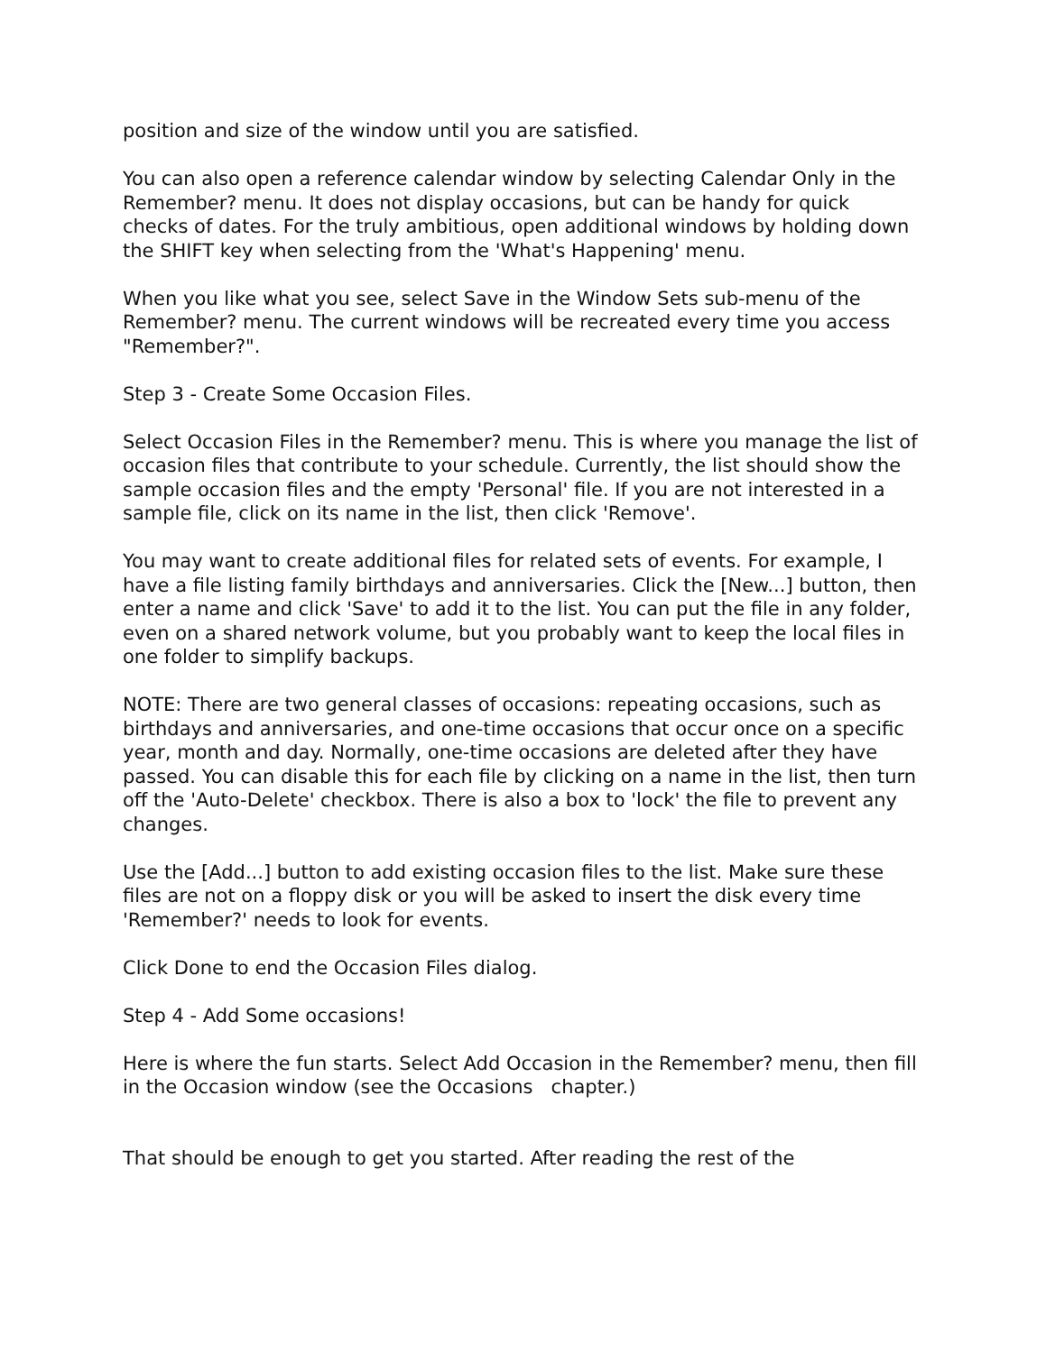position and size of the window until you are satisfied.
You can also open a reference calendar window by selecting Calendar Only in the Remember? menu. It does not display occasions, but can be handy for quick checks of dates. For the truly ambitious, open additional windows by holding down the SHIFT key when selecting from the 'What's Happening' menu.
When you like what you see, select Save in the Window Sets sub-menu of the Remember? menu. The current windows will be recreated every time you access "Remember?".
Step 3 - Create Some Occasion Files.
Select Occasion Files in the Remember? menu. This is where you manage the list of occasion files that contribute to your schedule. Currently, the list should show the sample occasion files and the empty 'Personal' file. If you are not interested in a sample file, click on its name in the list, then click 'Remove'.
You may want to create additional files for related sets of events. For example, I have a file listing family birthdays and anniversaries. Click the [New...] button, then enter a name and click 'Save' to add it to the list. You can put the file in any folder, even on a shared network volume, but you probably want to keep the local files in one folder to simplify backups.
NOTE: There are two general classes of occasions: repeating occasions, such as birthdays and anniversaries, and one-time occasions that occur once on a specific year, month and day. Normally, one-time occasions are deleted after they have passed. You can disable this for each file by clicking on a name in the list, then turn off the 'Auto-Delete' checkbox. There is also a box to 'lock' the file to prevent any changes.
Use the [Add...] button to add existing occasion files to the list. Make sure these files are not on a floppy disk or you will be asked to insert the disk every time 'Remember?' needs to look for events.
Click Done to end the Occasion Files dialog.
Step 4 - Add Some occasions!
Here is where the fun starts. Select Add Occasion in the Remember? menu, then fill in the Occasion window (see the Occasions chapter.)
That should be enough to get you started. After reading the rest of the